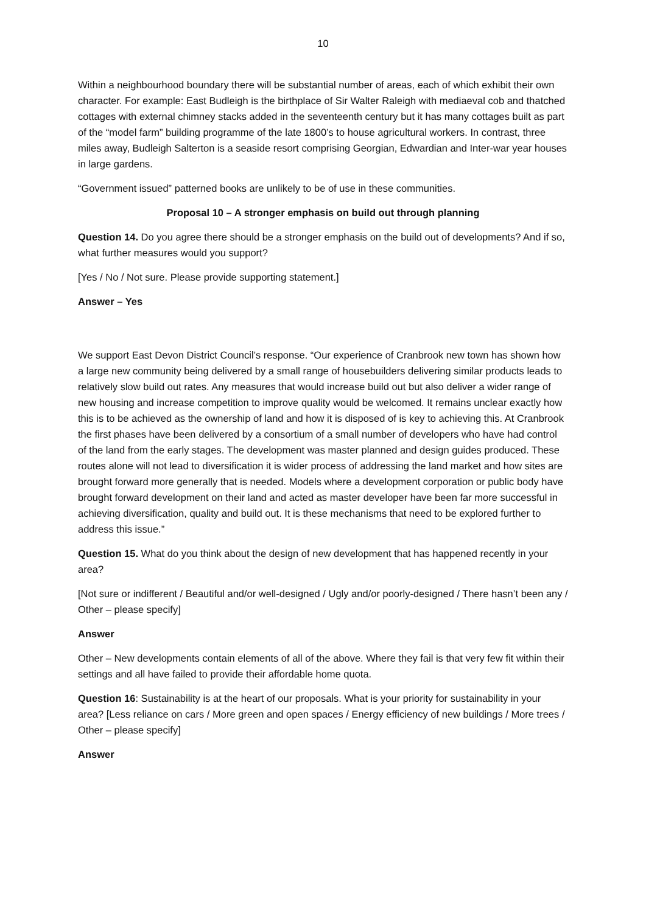10
Within a neighbourhood boundary there will be substantial number of areas, each of which exhibit their own character. For example: East Budleigh is the birthplace of Sir Walter Raleigh with mediaeval cob and thatched cottages with external chimney stacks added in the seventeenth century but it has many cottages built as part of the “model farm” building programme of the late 1800’s to house agricultural workers. In contrast, three miles away, Budleigh Salterton is a seaside resort comprising Georgian, Edwardian and Inter-war year houses in large gardens.
“Government issued” patterned books are unlikely to be of use in these communities.
Proposal 10 – A stronger emphasis on build out through planning
Question 14. Do you agree there should be a stronger emphasis on the build out of developments? And if so, what further measures would you support?
[Yes / No / Not sure. Please provide supporting statement.]
Answer – Yes
We support East Devon District Council’s response. “Our experience of Cranbrook new town has shown how a large new community being delivered by a small range of housebuilders delivering similar products leads to relatively slow build out rates. Any measures that would increase build out but also deliver a wider range of new housing and increase competition to improve quality would be welcomed. It remains unclear exactly how this is to be achieved as the ownership of land and how it is disposed of is key to achieving this. At Cranbrook the first phases have been delivered by a consortium of a small number of developers who have had control of the land from the early stages. The development was master planned and design guides produced. These routes alone will not lead to diversification it is wider process of addressing the land market and how sites are brought forward more generally that is needed. Models where a development corporation or public body have brought forward development on their land and acted as master developer have been far more successful in achieving diversification, quality and build out. It is these mechanisms that need to be explored further to address this issue.”
Question 15. What do you think about the design of new development that has happened recently in your area?
[Not sure or indifferent / Beautiful and/or well-designed / Ugly and/or poorly-designed / There hasn’t been any / Other – please specify]
Answer
Other – New developments contain elements of all of the above. Where they fail is that very few fit within their settings and all have failed to provide their affordable home quota.
Question 16: Sustainability is at the heart of our proposals. What is your priority for sustainability in your area? [Less reliance on cars / More green and open spaces / Energy efficiency of new buildings / More trees / Other – please specify]
Answer